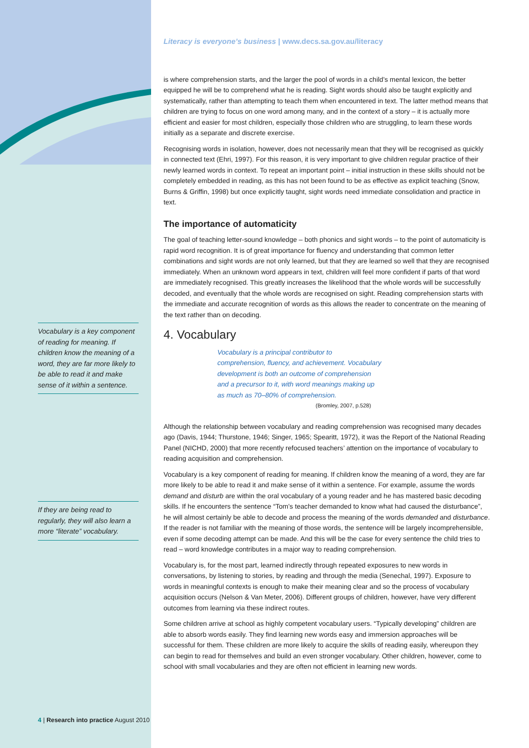Vocabulary is a key component of reading for meaning. If children know the meaning of a word, they are far more likely to be able to read it and make sense of it within a sentence.
If they are being read to regularly, they will also learn a more “literate” vocabulary.
Literacy is everyone’s business | www.decs.sa.gov.au/literacy
is where comprehension starts, and the larger the pool of words in a child’s mental lexicon, the better equipped he will be to comprehend what he is reading. Sight words should also be taught explicitly and systematically, rather than attempting to teach them when encountered in text. The latter method means that children are trying to focus on one word among many, and in the context of a story – it is actually more efficient and easier for most children, especially those children who are struggling, to learn these words initially as a separate and discrete exercise.
Recognising words in isolation, however, does not necessarily mean that they will be recognised as quickly in connected text (Ehri, 1997). For this reason, it is very important to give children regular practice of their newly learned words in context. To repeat an important point – initial instruction in these skills should not be completely embedded in reading, as this has not been found to be as effective as explicit teaching (Snow, Burns & Griffin, 1998) but once explicitly taught, sight words need immediate consolidation and practice in text.
The importance of automaticity
The goal of teaching letter-sound knowledge – both phonics and sight words – to the point of automaticity is rapid word recognition. It is of great importance for fluency and understanding that common letter combinations and sight words are not only learned, but that they are learned so well that they are recognised immediately. When an unknown word appears in text, children will feel more confident if parts of that word are immediately recognised. This greatly increases the likelihood that the whole words will be successfully decoded, and eventually that the whole words are recognised on sight. Reading comprehension starts with the immediate and accurate recognition of words as this allows the reader to concentrate on the meaning of the text rather than on decoding.
4. Vocabulary
Vocabulary is a principal contributor to comprehension, fluency, and achievement. Vocabulary development is both an outcome of comprehension and a precursor to it, with word meanings making up as much as 70–80% of comprehension.
(Bromley, 2007, p.528)
Although the relationship between vocabulary and reading comprehension was recognised many decades ago (Davis, 1944; Thurstone, 1946; Singer, 1965; Spearitt, 1972), it was the Report of the National Reading Panel (NICHD, 2000) that more recently refocused teachers’ attention on the importance of vocabulary to reading acquisition and comprehension.
Vocabulary is a key component of reading for meaning. If children know the meaning of a word, they are far more likely to be able to read it and make sense of it within a sentence. For example, assume the words demand and disturb are within the oral vocabulary of a young reader and he has mastered basic decoding skills. If he encounters the sentence “Tom’s teacher demanded to know what had caused the disturbance”, he will almost certainly be able to decode and process the meaning of the words demanded and disturbance. If the reader is not familiar with the meaning of those words, the sentence will be largely incomprehensible, even if some decoding attempt can be made. And this will be the case for every sentence the child tries to read – word knowledge contributes in a major way to reading comprehension.
Vocabulary is, for the most part, learned indirectly through repeated exposures to new words in conversations, by listening to stories, by reading and through the media (Senechal, 1997). Exposure to words in meaningful contexts is enough to make their meaning clear and so the process of vocabulary acquisition occurs (Nelson & Van Meter, 2006). Different groups of children, however, have very different outcomes from learning via these indirect routes.
Some children arrive at school as highly competent vocabulary users. “Typically developing” children are able to absorb words easily. They find learning new words easy and immersion approaches will be successful for them. These children are more likely to acquire the skills of reading easily, whereupon they can begin to read for themselves and build an even stronger vocabulary. Other children, however, come to school with small vocabularies and they are often not efficient in learning new words.
4 | Research into practice August 2010